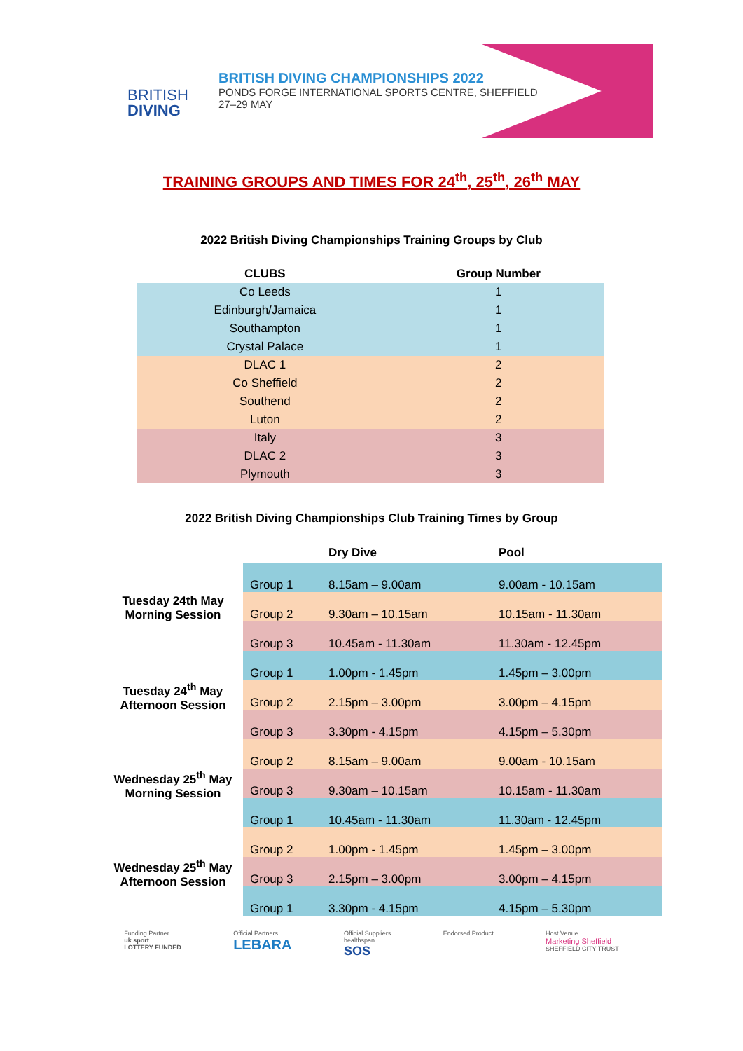BRITISH
DIVING
BRITISH DIVING CHAMPIONSHIPS 2022
PONDS FORGE INTERNATIONAL SPORTS CENTRE, SHEFFIELD
27–29 MAY
TRAINING GROUPS AND TIMES FOR 24<sup>th</sup>, 25<sup>th</sup>, 26<sup>th</sup> MAY
2022 British Diving Championships Training Groups by Club
| CLUBS | Group Number |
| --- | --- |
| Co Leeds | 1 |
| Edinburgh/Jamaica | 1 |
| Southampton | 1 |
| Crystal Palace | 1 |
| DLAC 1 | 2 |
| Co Sheffield | 2 |
| Southend | 2 |
| Luton | 2 |
| Italy | 3 |
| DLAC 2 | 3 |
| Plymouth | 3 |
2022 British Diving Championships Club Training Times by Group
| | | Dry Dive | Pool |
| --- | --- | --- | --- |
| Tuesday 24th May Morning Session | Group 1 | 8.15am – 9.00am | 9.00am - 10.15am |
| | Group 2 | 9.30am – 10.15am | 10.15am - 11.30am |
| | Group 3 | 10.45am - 11.30am | 11.30am - 12.45pm |
| Tuesday 24<sup>th</sup> May Afternoon Session | Group 1 | 1.00pm - 1.45pm | 1.45pm – 3.00pm |
| | Group 2 | 2.15pm – 3.00pm | 3.00pm – 4.15pm |
| | Group 3 | 3.30pm - 4.15pm | 4.15pm – 5.30pm |
| Wednesday 25<sup>th</sup> May Morning Session | Group 2 | 8.15am – 9.00am | 9.00am - 10.15am |
| | Group 3 | 9.30am – 10.15am | 10.15am - 11.30am |
| | Group 1 | 10.45am - 11.30am | 11.30am - 12.45pm |
| Wednesday 25<sup>th</sup> May Afternoon Session | Group 2 | 1.00pm - 1.45pm | 1.45pm – 3.00pm |
| | Group 3 | 2.15pm – 3.00pm | 3.00pm – 4.15pm |
| | Group 1 | 3.30pm - 4.15pm | 4.15pm – 5.30pm |
Funding Partner
uk sport
LOTTERY FUNDED
Official Partners
LEBARA
Official Suppliers
healthspan
SOS
Endorsed Product Host Venue
Marketing Sheffield
SHEFFIELD CITY TRUST